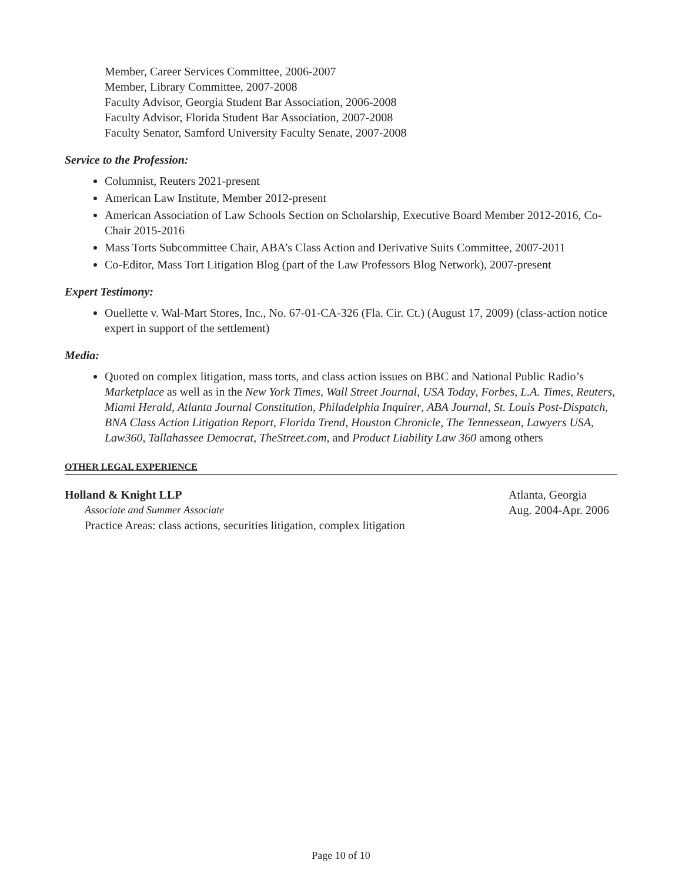Member, Career Services Committee, 2006-2007
Member, Library Committee, 2007-2008
Faculty Advisor, Georgia Student Bar Association, 2006-2008
Faculty Advisor, Florida Student Bar Association, 2007-2008
Faculty Senator, Samford University Faculty Senate, 2007-2008
Service to the Profession:
Columnist, Reuters 2021-present
American Law Institute, Member 2012-present
American Association of Law Schools Section on Scholarship, Executive Board Member 2012-2016, Co-Chair 2015-2016
Mass Torts Subcommittee Chair, ABA’s Class Action and Derivative Suits Committee, 2007-2011
Co-Editor, Mass Tort Litigation Blog (part of the Law Professors Blog Network), 2007-present
Expert Testimony:
Ouellette v. Wal-Mart Stores, Inc., No. 67-01-CA-326 (Fla. Cir. Ct.) (August 17, 2009) (class-action notice expert in support of the settlement)
Media:
Quoted on complex litigation, mass torts, and class action issues on BBC and National Public Radio’s Marketplace as well as in the New York Times, Wall Street Journal, USA Today, Forbes, L.A. Times, Reuters, Miami Herald, Atlanta Journal Constitution, Philadelphia Inquirer, ABA Journal, St. Louis Post-Dispatch, BNA Class Action Litigation Report, Florida Trend, Houston Chronicle, The Tennessean, Lawyers USA, Law360, Tallahassee Democrat, TheStreet.com, and Product Liability Law 360 among others
OTHER LEGAL EXPERIENCE
Holland & Knight LLP Atlanta, Georgia
Associate and Summer Associate Aug. 2004-Apr. 2006
Practice Areas: class actions, securities litigation, complex litigation
Page 10 of 10